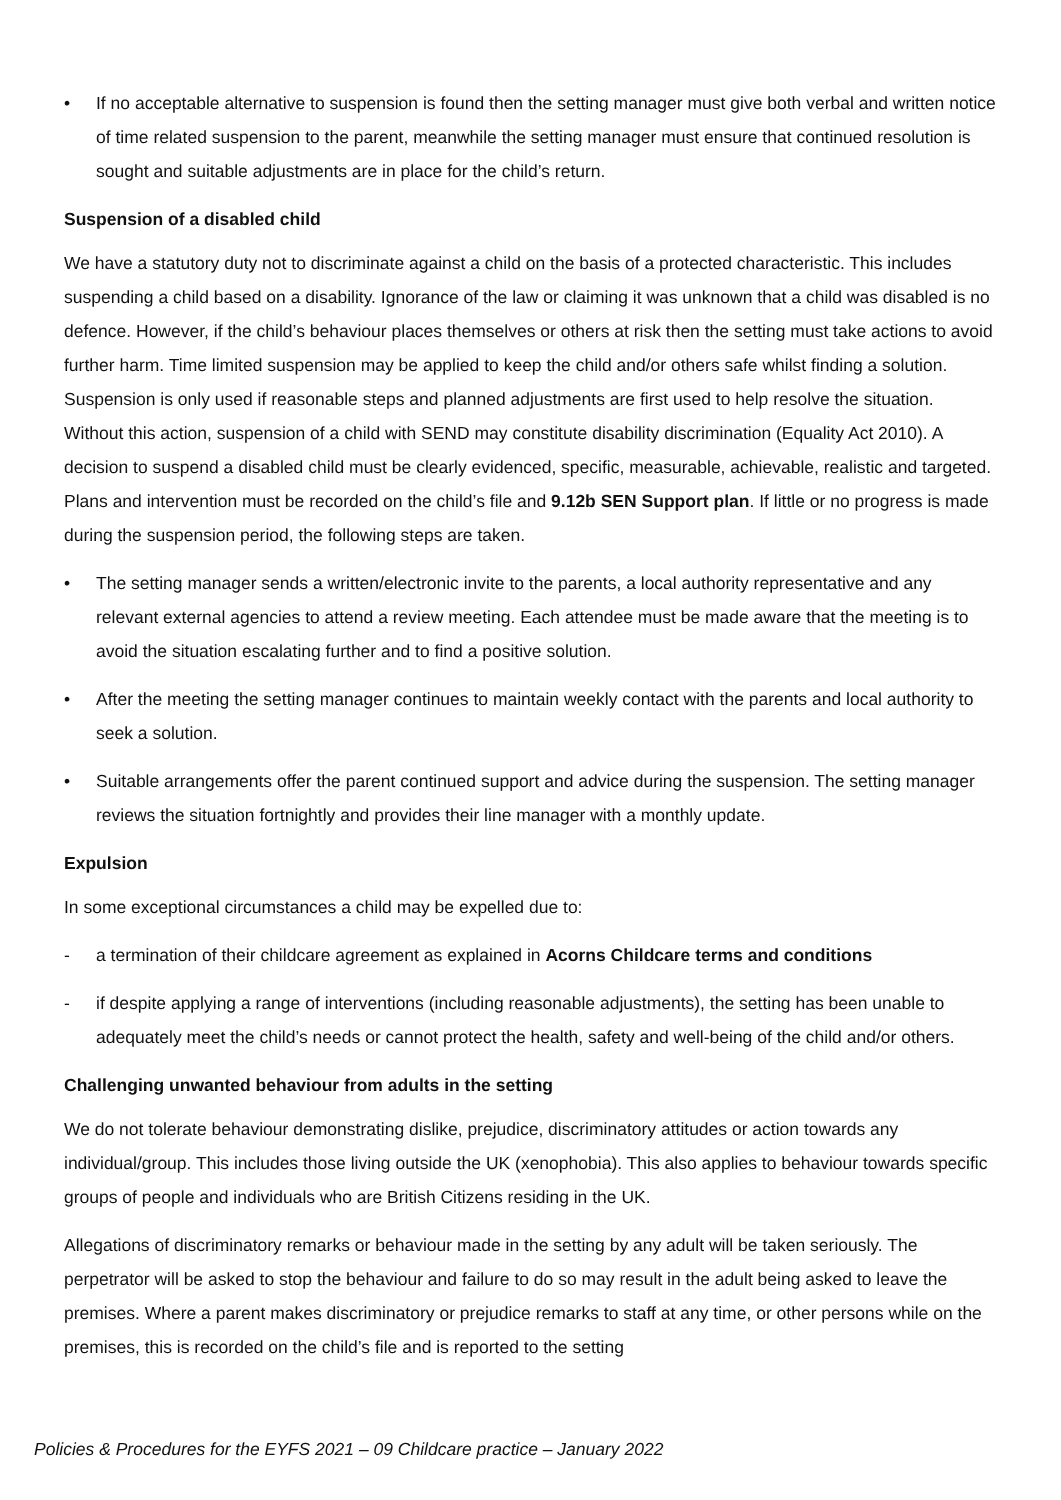• If no acceptable alternative to suspension is found then the setting manager must give both verbal and written notice of time related suspension to the parent, meanwhile the setting manager must ensure that continued resolution is sought and suitable adjustments are in place for the child’s return.
Suspension of a disabled child
We have a statutory duty not to discriminate against a child on the basis of a protected characteristic. This includes suspending a child based on a disability. Ignorance of the law or claiming it was unknown that a child was disabled is no defence. However, if the child’s behaviour places themselves or others at risk then the setting must take actions to avoid further harm. Time limited suspension may be applied to keep the child and/or others safe whilst finding a solution. Suspension is only used if reasonable steps and planned adjustments are first used to help resolve the situation. Without this action, suspension of a child with SEND may constitute disability discrimination (Equality Act 2010). A decision to suspend a disabled child must be clearly evidenced, specific, measurable, achievable, realistic and targeted. Plans and intervention must be recorded on the child’s file and 9.12b SEN Support plan. If little or no progress is made during the suspension period, the following steps are taken.
• The setting manager sends a written/electronic invite to the parents, a local authority representative and any relevant external agencies to attend a review meeting. Each attendee must be made aware that the meeting is to avoid the situation escalating further and to find a positive solution.
• After the meeting the setting manager continues to maintain weekly contact with the parents and local authority to seek a solution.
• Suitable arrangements offer the parent continued support and advice during the suspension. The setting manager reviews the situation fortnightly and provides their line manager with a monthly update.
Expulsion
In some exceptional circumstances a child may be expelled due to:
- a termination of their childcare agreement as explained in Acorns Childcare terms and conditions
- if despite applying a range of interventions (including reasonable adjustments), the setting has been unable to adequately meet the child’s needs or cannot protect the health, safety and well-being of the child and/or others.
Challenging unwanted behaviour from adults in the setting
We do not tolerate behaviour demonstrating dislike, prejudice, discriminatory attitudes or action towards any individual/group. This includes those living outside the UK (xenophobia). This also applies to behaviour towards specific groups of people and individuals who are British Citizens residing in the UK.
Allegations of discriminatory remarks or behaviour made in the setting by any adult will be taken seriously. The perpetrator will be asked to stop the behaviour and failure to do so may result in the adult being asked to leave the premises. Where a parent makes discriminatory or prejudice remarks to staff at any time, or other persons while on the premises, this is recorded on the child’s file and is reported to the setting
Policies & Procedures for the EYFS 2021 – 09 Childcare practice – January 2022